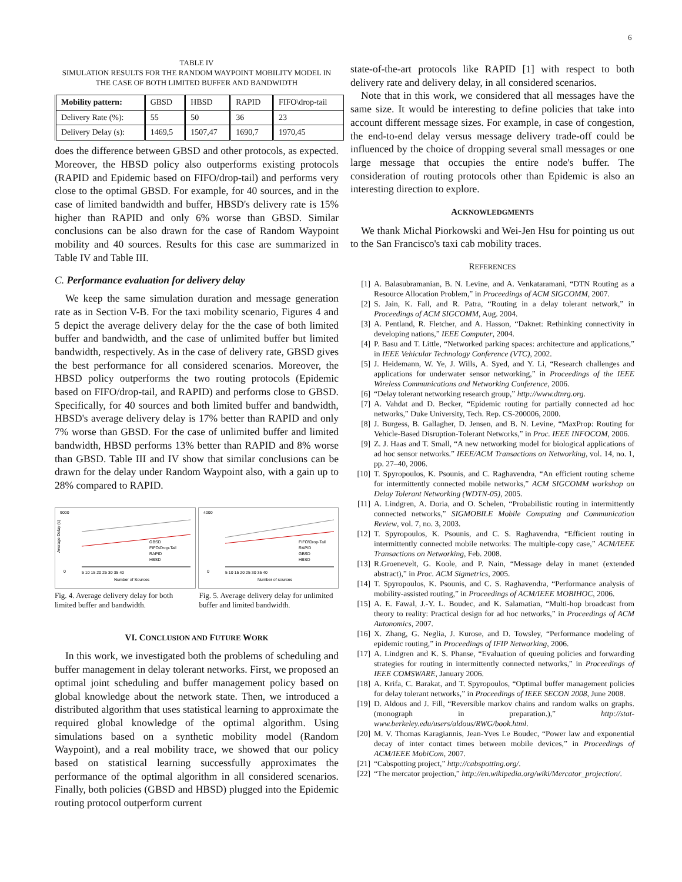6
TABLE IV
SIMULATION RESULTS FOR THE RANDOM WAYPOINT MOBILITY MODEL IN THE CASE OF BOTH LIMITED BUFFER AND BANDWIDTH
| Mobility pattern: | GBSD | HBSD | RAPID | FIFO\drop-tail |
| Delivery Rate (%): | 55 | 50 | 36 | 23 |
| Delivery Delay (s): | 1469,5 | 1507,47 | 1690,7 | 1970,45 |
does the difference between GBSD and other protocols, as expected. Moreover, the HBSD policy also outperforms existing protocols (RAPID and Epidemic based on FIFO/drop-tail) and performs very close to the optimal GBSD. For example, for 40 sources, and in the case of limited bandwidth and buffer, HBSD's delivery rate is 15% higher than RAPID and only 6% worse than GBSD. Similar conclusions can be also drawn for the case of Random Waypoint mobility and 40 sources. Results for this case are summarized in Table IV and Table III.
C. Performance evaluation for delivery delay
We keep the same simulation duration and message generation rate as in Section V-B. For the taxi mobility scenario, Figures 4 and 5 depict the average delivery delay for the the case of both limited buffer and bandwidth, and the case of unlimited buffer but limited bandwidth, respectively. As in the case of delivery rate, GBSD gives the best performance for all considered scenarios. Moreover, the HBSD policy outperforms the two routing protocols (Epidemic based on FIFO/drop-tail, and RAPID) and performs close to GBSD. Specifically, for 40 sources and both limited buffer and bandwidth, HBSD's average delivery delay is 17% better than RAPID and only 7% worse than GBSD. For the case of unlimited buffer and limited bandwidth, HBSD performs 13% better than RAPID and 8% worse than GBSD. Table III and IV show that similar conclusions can be drawn for the delay under Random Waypoint also, with a gain up to 28% compared to RAPID.
Average Delay (s)
9000
0
5 10 15 20 25 30 35 40
Number of Sources
GBSD
FIFO\Drop-Tail
RAPID
HBSD
4000
0
5 10 15 20 25 30 35 40
Number of sources
FIFO\Drop-Tail
RAPID
GBSD
HBSD
Fig. 4. Average delivery delay for both limited buffer and bandwidth.
Fig. 5. Average delivery delay for unlimited buffer and limited bandwidth.
VI. CONCLUSION AND FUTURE WORK
In this work, we investigated both the problems of scheduling and buffer management in delay tolerant networks. First, we proposed an optimal joint scheduling and buffer management policy based on global knowledge about the network state. Then, we introduced a distributed algorithm that uses statistical learning to approximate the required global knowledge of the optimal algorithm. Using simulations based on a synthetic mobility model (Random Waypoint), and a real mobility trace, we showed that our policy based on statistical learning successfully approximates the performance of the optimal algorithm in all considered scenarios. Finally, both policies (GBSD and HBSD) plugged into the Epidemic routing protocol outperform current
state-of-the-art protocols like RAPID [1] with respect to both delivery rate and delivery delay, in all considered scenarios.
Note that in this work, we considered that all messages have the same size. It would be interesting to define policies that take into account different message sizes. For example, in case of congestion, the end-to-end delay versus message delivery trade-off could be influenced by the choice of dropping several small messages or one large message that occupies the entire node's buffer. The consideration of routing protocols other than Epidemic is also an interesting direction to explore.
ACKNOWLEDGMENTS
We thank Michal Piorkowski and Wei-Jen Hsu for pointing us out to the San Francisco's taxi cab mobility traces.
REFERENCES
[1] A. Balasubramanian, B. N. Levine, and A. Venkataramani, “DTN Routing as a Resource Allocation Problem,” in Proceedings of ACM SIGCOMM, 2007.
[2] S. Jain, K. Fall, and R. Patra, “Routing in a delay tolerant network,” in Proceedings of ACM SIGCOMM, Aug. 2004.
[3] A. Pentland, R. Fletcher, and A. Hasson, “Daknet: Rethinking connectivity in developing nations,” IEEE Computer, 2004.
[4] P. Basu and T. Little, “Networked parking spaces: architecture and applications,” in IEEE Vehicular Technology Conference (VTC), 2002.
[5] J. Heidemann, W. Ye, J. Wills, A. Syed, and Y. Li, “Research challenges and applications for underwater sensor networking,” in Proceedings of the IEEE Wireless Communications and Networking Conference, 2006.
[6] “Delay tolerant networking research group,” http://www.dtnrg.org.
[7] A. Vahdat and D. Becker, “Epidemic routing for partially connected ad hoc networks,” Duke University, Tech. Rep. CS-200006, 2000.
[8] J. Burgess, B. Gallagher, D. Jensen, and B. N. Levine, “MaxProp: Routing for Vehicle-Based Disruption-Tolerant Networks,” in Proc. IEEE INFOCOM, 2006.
[9] Z. J. Haas and T. Small, “A new networking model for biological applications of ad hoc sensor networks.” IEEE/ACM Transactions on Networking, vol. 14, no. 1, pp. 27–40, 2006.
[10] T. Spyropoulos, K. Psounis, and C. Raghavendra, “An efficient routing scheme for intermittently connected mobile networks,” ACM SIGCOMM workshop on Delay Tolerant Networking (WDTN-05), 2005.
[11] A. Lindgren, A. Doria, and O. Schelen, “Probabilistic routing in intermittently connected networks,” SIGMOBILE Mobile Computing and Communication Review, vol. 7, no. 3, 2003.
[12] T. Spyropoulos, K. Psounis, and C. S. Raghavendra, “Efficient routing in intermittently connected mobile networks: The multiple-copy case,” ACM/IEEE Transactions on Networking, Feb. 2008.
[13] R.Groenevelt, G. Koole, and P. Nain, “Message delay in manet (extended abstract),” in Proc. ACM Sigmetrics, 2005.
[14] T. Spyropoulos, K. Psounis, and C. S. Raghavendra, “Performance analysis of mobility-assisted routing,” in Proceedings of ACM/IEEE MOBIHOC, 2006.
[15] A. E. Fawal, J.-Y. L. Boudec, and K. Salamatian, “Multi-hop broadcast from theory to reality: Practical design for ad hoc networks,” in Proceedings of ACM Autonomics, 2007.
[16] X. Zhang, G. Neglia, J. Kurose, and D. Towsley, “Performance modeling of epidemic routing,” in Proceedings of IFIP Networking, 2006.
[17] A. Lindgren and K. S. Phanse, “Evaluation of queuing policies and forwarding strategies for routing in intermittently connected networks,” in Proceedings of IEEE COMSWARE, January 2006.
[18] A. Krifa, C. Barakat, and T. Spyropoulos, “Optimal buffer management policies for delay tolerant networks,” in Proceedings of IEEE SECON 2008, June 2008.
[19] D. Aldous and J. Fill, “Reversible markov chains and random walks on graphs. (monograph in preparation.),” http://stat-www.berkeley.edu/users/aldous/RWG/book.html.
[20] M. V. Thomas Karagiannis, Jean-Yves Le Boudec, “Power law and exponential decay of inter contact times between mobile devices,” in Proceedings of ACM/IEEE MobiCom, 2007.
[21] “Cabspotting project,” http://cabspotting.org/.
[22] “The mercator projection,” http://en.wikipedia.org/wiki/Mercator_projection/.